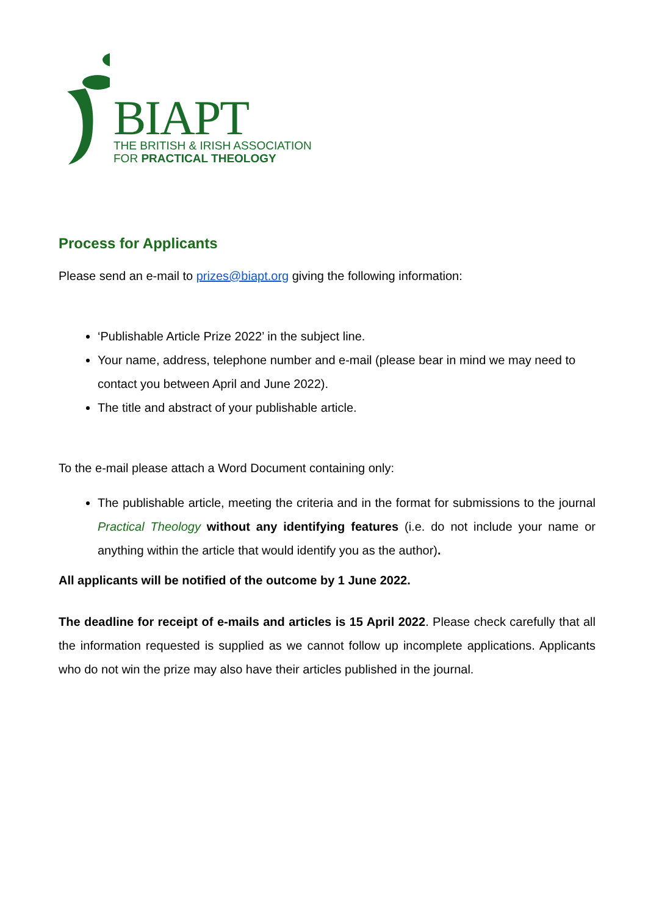BIAPT
THE BRITISH & IRISH ASSOCIATION
FOR PRACTICAL THEOLOGY
Process for Applicants
Please send an e-mail to prizes@biapt.org giving the following information:
‘Publishable Article Prize 2022’ in the subject line.
Your name, address, telephone number and e-mail (please bear in mind we may need to contact you between April and June 2022).
The title and abstract of your publishable article.
To the e-mail please attach a Word Document containing only:
The publishable article, meeting the criteria and in the format for submissions to the journal Practical Theology without any identifying features (i.e. do not include your name or anything within the article that would identify you as the author).
All applicants will be notified of the outcome by 1 June 2022.
The deadline for receipt of e-mails and articles is 15 April 2022. Please check carefully that all the information requested is supplied as we cannot follow up incomplete applications. Applicants who do not win the prize may also have their articles published in the journal.